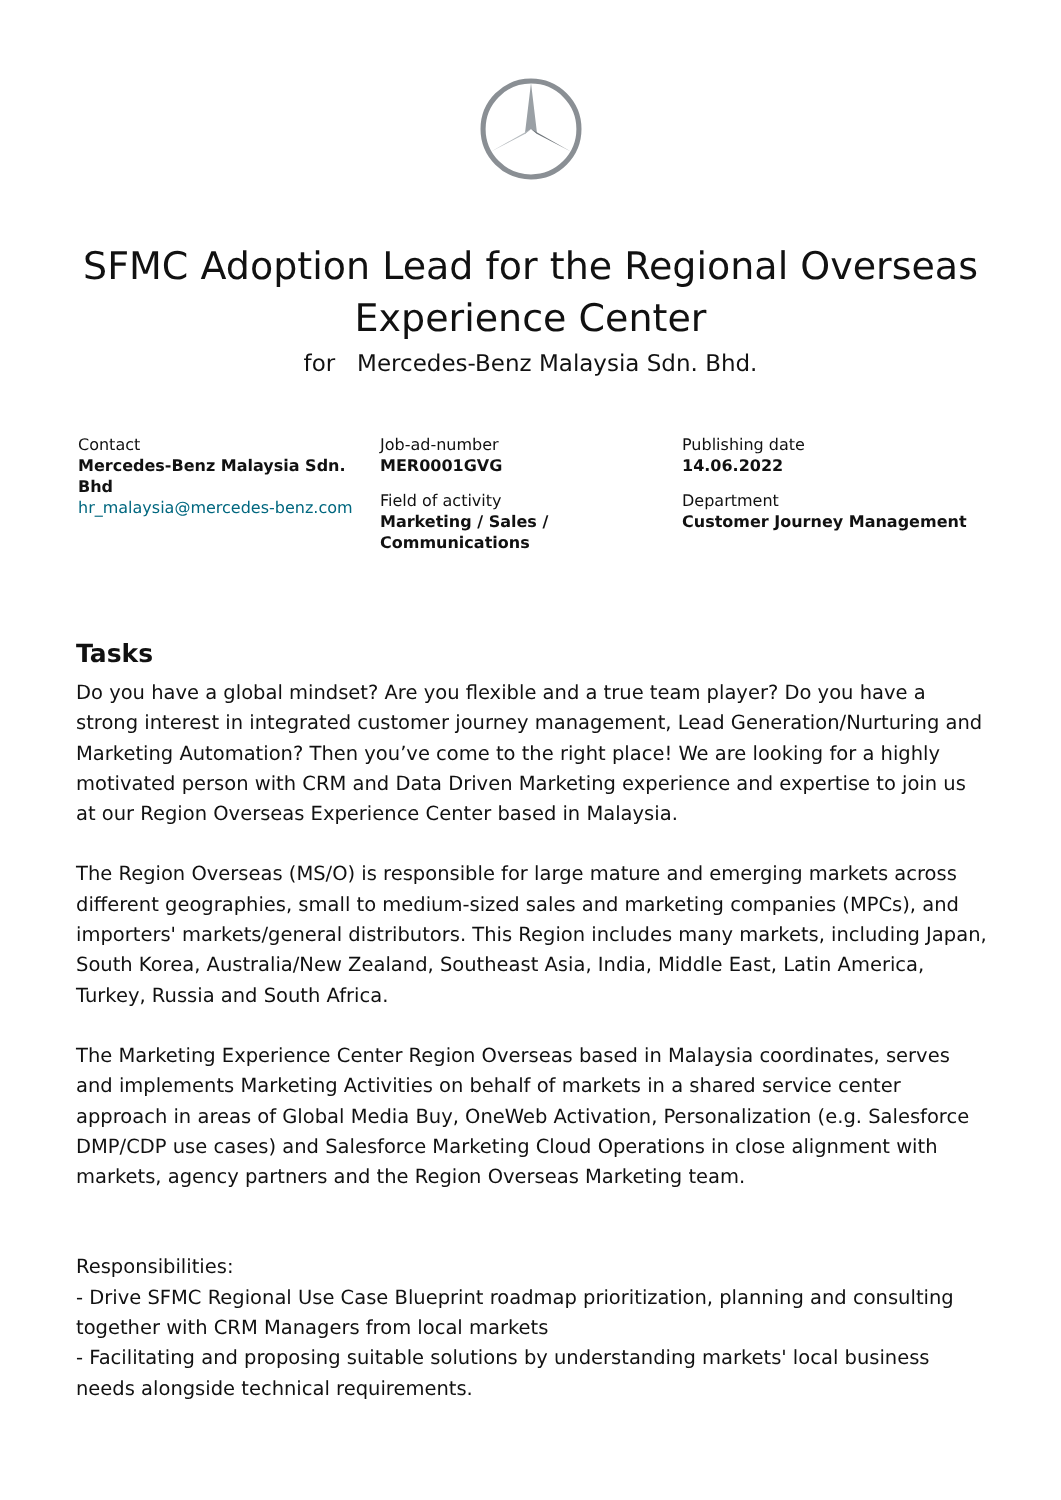SFMC Adoption Lead for the Regional Overseas Experience Center
for Mercedes-Benz Malaysia Sdn. Bhd.
Contact
Mercedes-Benz Malaysia Sdn. Bhd
hr_malaysia@mercedes-benz.com
Job-ad-number
MER0001GVG
Field of activity
Marketing / Sales / Communications
Publishing date
14.06.2022
Department
Customer Journey Management
Tasks
Do you have a global mindset? Are you flexible and a true team player? Do you have a strong interest in integrated customer journey management, Lead Generation/Nurturing and Marketing Automation? Then you’ve come to the right place! We are looking for a highly motivated person with CRM and Data Driven Marketing experience and expertise to join us at our Region Overseas Experience Center based in Malaysia.
The Region Overseas (MS/O) is responsible for large mature and emerging markets across different geographies, small to medium-sized sales and marketing companies (MPCs), and importers' markets/general distributors. This Region includes many markets, including Japan, South Korea, Australia/New Zealand, Southeast Asia, India, Middle East, Latin America, Turkey, Russia and South Africa.
The Marketing Experience Center Region Overseas based in Malaysia coordinates, serves and implements Marketing Activities on behalf of markets in a shared service center approach in areas of Global Media Buy, OneWeb Activation, Personalization (e.g. Salesforce DMP/CDP use cases) and Salesforce Marketing Cloud Operations in close alignment with markets, agency partners and the Region Overseas Marketing team.
Responsibilities:
- Drive SFMC Regional Use Case Blueprint roadmap prioritization, planning and consulting together with CRM Managers from local markets
- Facilitating and proposing suitable solutions by understanding markets' local business needs alongside technical requirements.